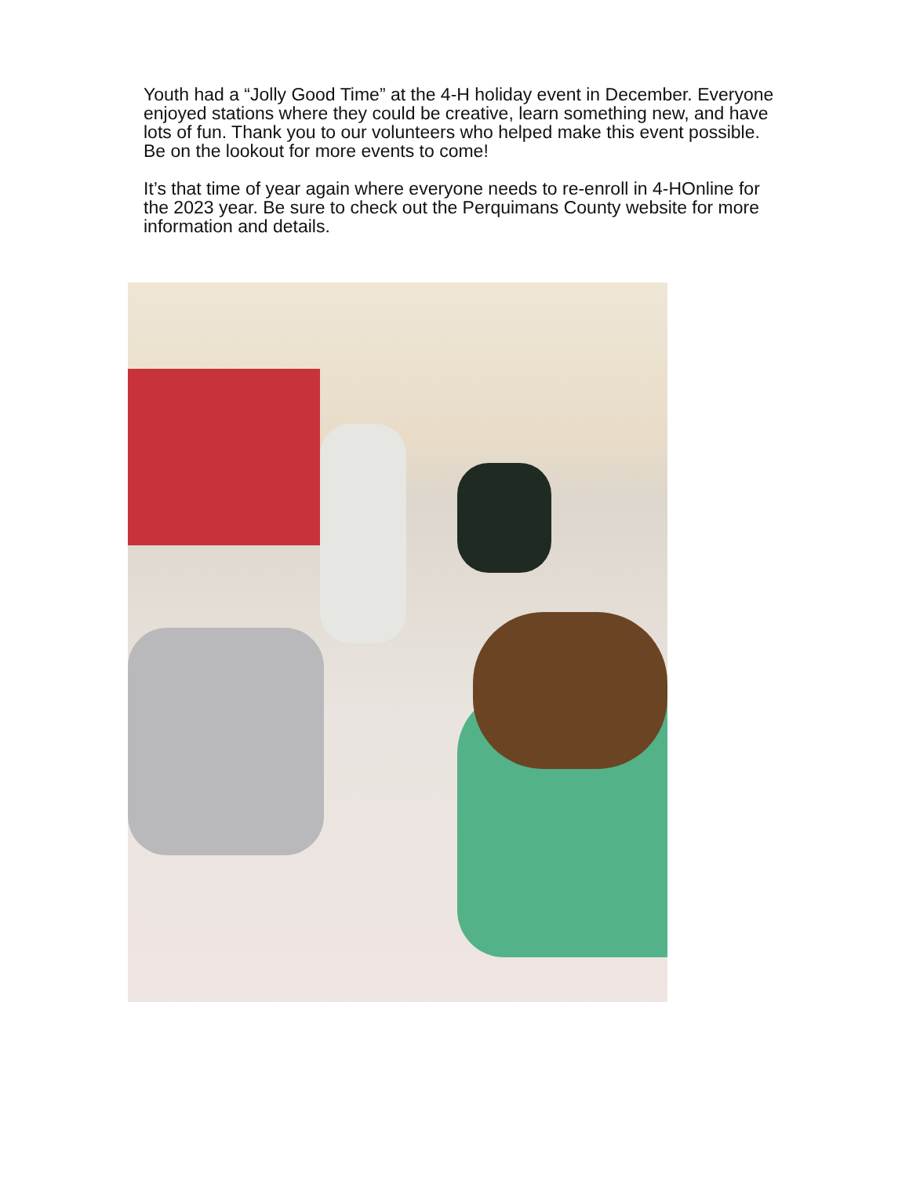Youth had a “Jolly Good Time” at the 4-H holiday event in December. Everyone enjoyed stations where they could be creative, learn something new, and have lots of fun. Thank you to our volunteers who helped make this event possible. Be on the lookout for more events to come!
It’s that time of year again where everyone needs to re-enroll in 4-HOnline for the 2023 year. Be sure to check out the Perquimans County website for more information and details.